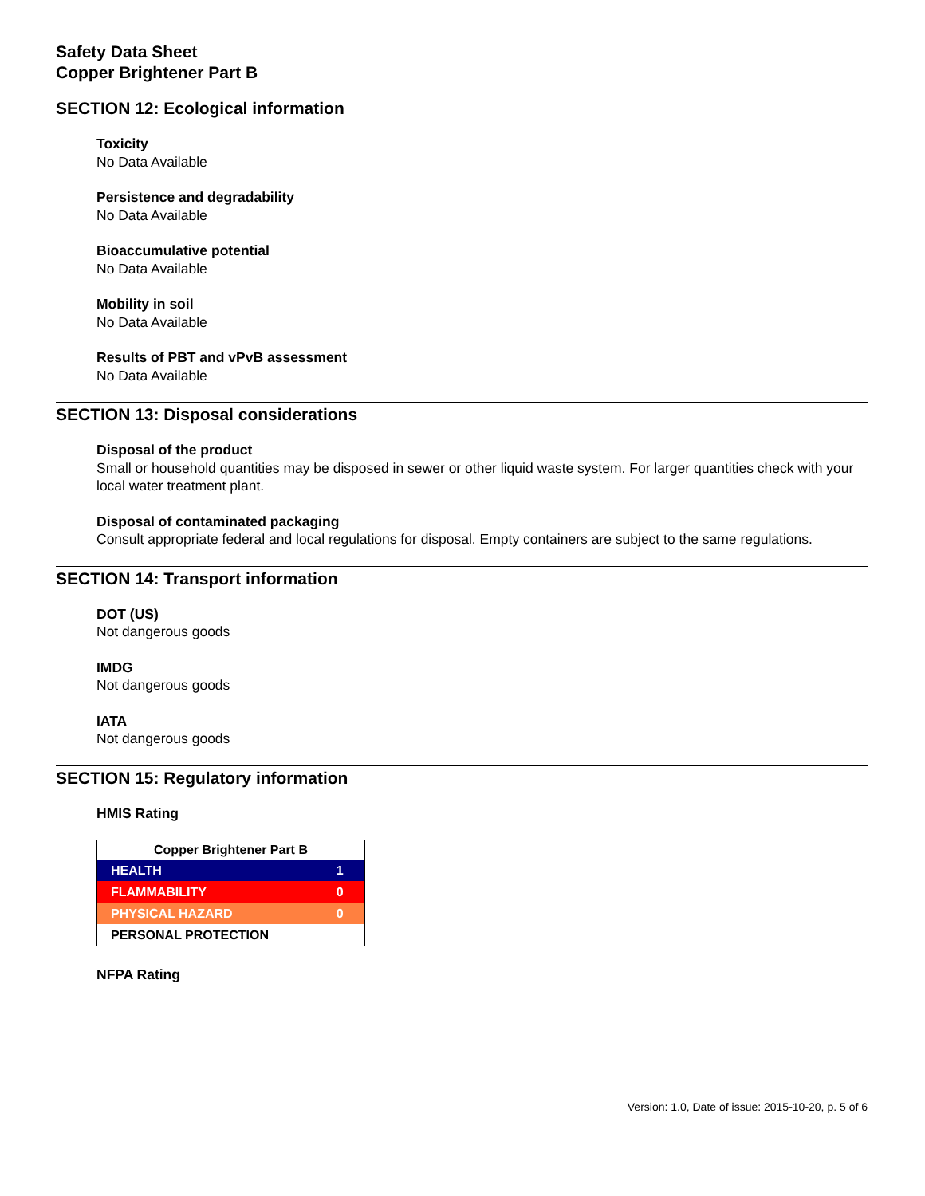Safety Data Sheet
Copper Brightener Part B
SECTION 12: Ecological information
Toxicity
No Data Available
Persistence and degradability
No Data Available
Bioaccumulative potential
No Data Available
Mobility in soil
No Data Available
Results of PBT and vPvB assessment
No Data Available
SECTION 13: Disposal considerations
Disposal of the product
Small or household quantities may be disposed in sewer or other liquid waste system. For larger quantities check with your local water treatment plant.
Disposal of contaminated packaging
Consult appropriate federal and local regulations for disposal. Empty containers are subject to the same regulations.
SECTION 14: Transport information
DOT (US)
Not dangerous goods
IMDG
Not dangerous goods
IATA
Not dangerous goods
SECTION 15: Regulatory information
HMIS Rating
| Copper Brightener Part B | |
| --- | --- |
| HEALTH | 1 |
| FLAMMABILITY | 0 |
| PHYSICAL HAZARD | 0 |
| PERSONAL PROTECTION | |
NFPA Rating
Version: 1.0, Date of issue: 2015-10-20, p. 5 of 6